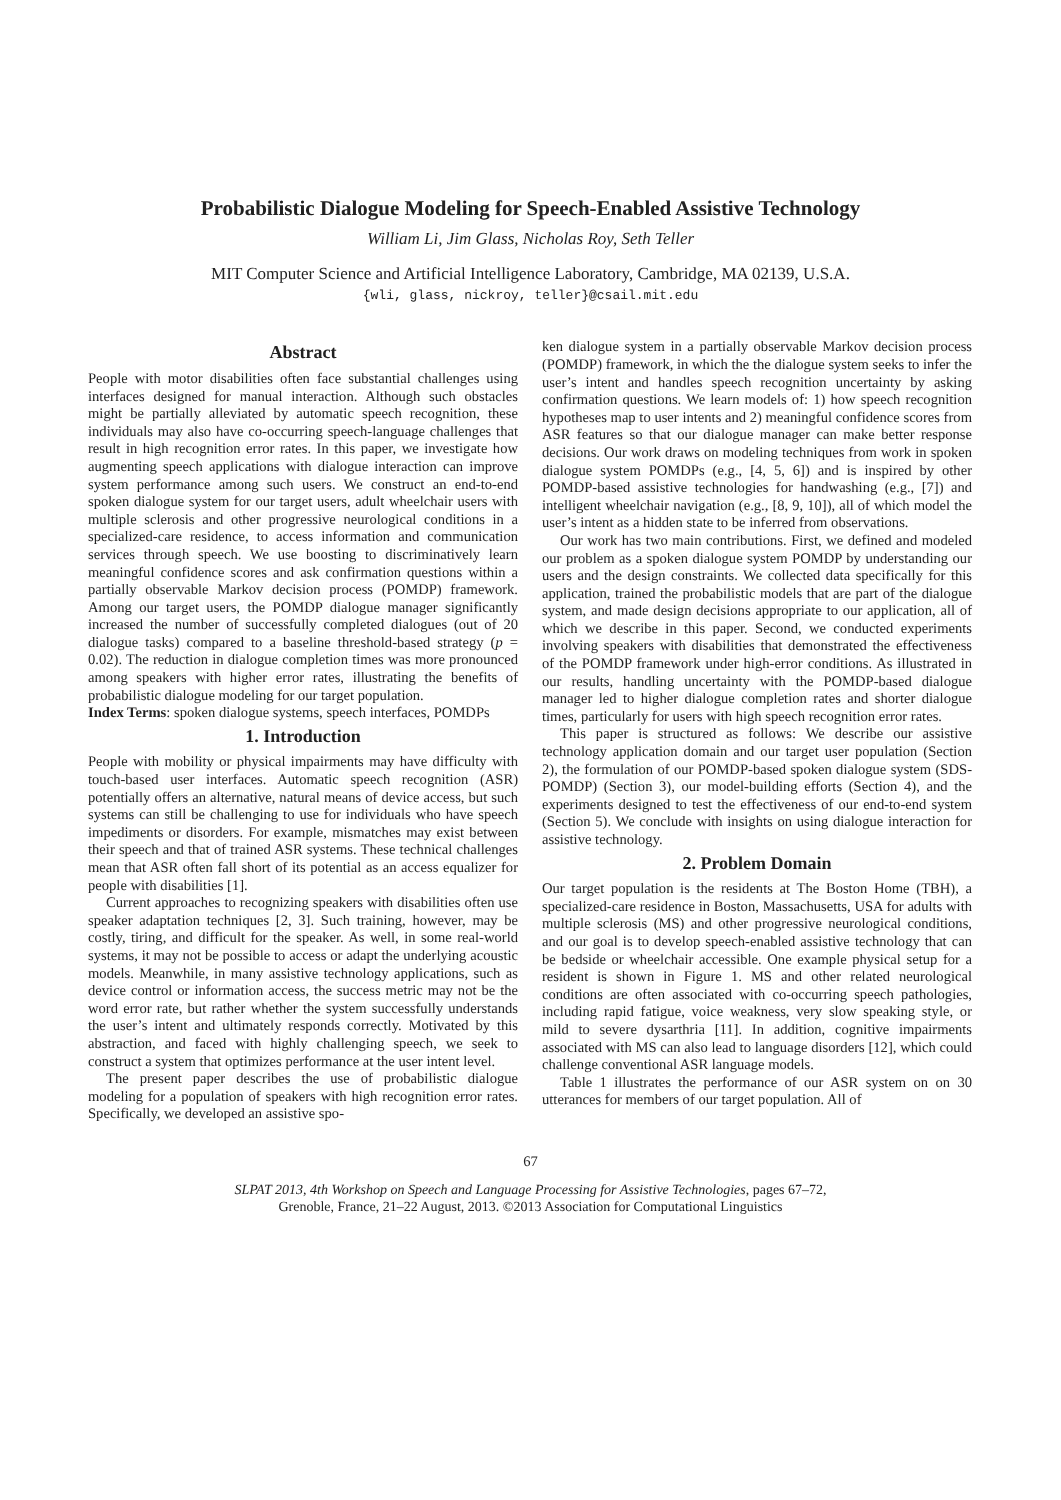Probabilistic Dialogue Modeling for Speech-Enabled Assistive Technology
William Li, Jim Glass, Nicholas Roy, Seth Teller
MIT Computer Science and Artificial Intelligence Laboratory, Cambridge, MA 02139, U.S.A.
{wli, glass, nickroy, teller}@csail.mit.edu
Abstract
People with motor disabilities often face substantial challenges using interfaces designed for manual interaction. Although such obstacles might be partially alleviated by automatic speech recognition, these individuals may also have co-occurring speech-language challenges that result in high recognition error rates. In this paper, we investigate how augmenting speech applications with dialogue interaction can improve system performance among such users. We construct an end-to-end spoken dialogue system for our target users, adult wheelchair users with multiple sclerosis and other progressive neurological conditions in a specialized-care residence, to access information and communication services through speech. We use boosting to discriminatively learn meaningful confidence scores and ask confirmation questions within a partially observable Markov decision process (POMDP) framework. Among our target users, the POMDP dialogue manager significantly increased the number of successfully completed dialogues (out of 20 dialogue tasks) compared to a baseline threshold-based strategy (p = 0.02). The reduction in dialogue completion times was more pronounced among speakers with higher error rates, illustrating the benefits of probabilistic dialogue modeling for our target population.
Index Terms: spoken dialogue systems, speech interfaces, POMDPs
1. Introduction
People with mobility or physical impairments may have difficulty with touch-based user interfaces. Automatic speech recognition (ASR) potentially offers an alternative, natural means of device access, but such systems can still be challenging to use for individuals who have speech impediments or disorders. For example, mismatches may exist between their speech and that of trained ASR systems. These technical challenges mean that ASR often fall short of its potential as an access equalizer for people with disabilities [1].
Current approaches to recognizing speakers with disabilities often use speaker adaptation techniques [2, 3]. Such training, however, may be costly, tiring, and difficult for the speaker. As well, in some real-world systems, it may not be possible to access or adapt the underlying acoustic models. Meanwhile, in many assistive technology applications, such as device control or information access, the success metric may not be the word error rate, but rather whether the system successfully understands the user’s intent and ultimately responds correctly. Motivated by this abstraction, and faced with highly challenging speech, we seek to construct a system that optimizes performance at the user intent level.
The present paper describes the use of probabilistic dialogue modeling for a population of speakers with high recognition error rates. Specifically, we developed an assistive spo-
ken dialogue system in a partially observable Markov decision process (POMDP) framework, in which the the dialogue system seeks to infer the user’s intent and handles speech recognition uncertainty by asking confirmation questions. We learn models of: 1) how speech recognition hypotheses map to user intents and 2) meaningful confidence scores from ASR features so that our dialogue manager can make better response decisions. Our work draws on modeling techniques from work in spoken dialogue system POMDPs (e.g., [4, 5, 6]) and is inspired by other POMDP-based assistive technologies for handwashing (e.g., [7]) and intelligent wheelchair navigation (e.g., [8, 9, 10]), all of which model the user’s intent as a hidden state to be inferred from observations.
Our work has two main contributions. First, we defined and modeled our problem as a spoken dialogue system POMDP by understanding our users and the design constraints. We collected data specifically for this application, trained the probabilistic models that are part of the dialogue system, and made design decisions appropriate to our application, all of which we describe in this paper. Second, we conducted experiments involving speakers with disabilities that demonstrated the effectiveness of the POMDP framework under high-error conditions. As illustrated in our results, handling uncertainty with the POMDP-based dialogue manager led to higher dialogue completion rates and shorter dialogue times, particularly for users with high speech recognition error rates.
This paper is structured as follows: We describe our assistive technology application domain and our target user population (Section 2), the formulation of our POMDP-based spoken dialogue system (SDS-POMDP) (Section 3), our model-building efforts (Section 4), and the experiments designed to test the effectiveness of our end-to-end system (Section 5). We conclude with insights on using dialogue interaction for assistive technology.
2. Problem Domain
Our target population is the residents at The Boston Home (TBH), a specialized-care residence in Boston, Massachusetts, USA for adults with multiple sclerosis (MS) and other progressive neurological conditions, and our goal is to develop speech-enabled assistive technology that can be bedside or wheelchair accessible. One example physical setup for a resident is shown in Figure 1. MS and other related neurological conditions are often associated with co-occurring speech pathologies, including rapid fatigue, voice weakness, very slow speaking style, or mild to severe dysarthria [11]. In addition, cognitive impairments associated with MS can also lead to language disorders [12], which could challenge conventional ASR language models.
Table 1 illustrates the performance of our ASR system on on 30 utterances for members of our target population. All of
67
SLPAT 2013, 4th Workshop on Speech and Language Processing for Assistive Technologies, pages 67–72,
Grenoble, France, 21–22 August, 2013. ©2013 Association for Computational Linguistics